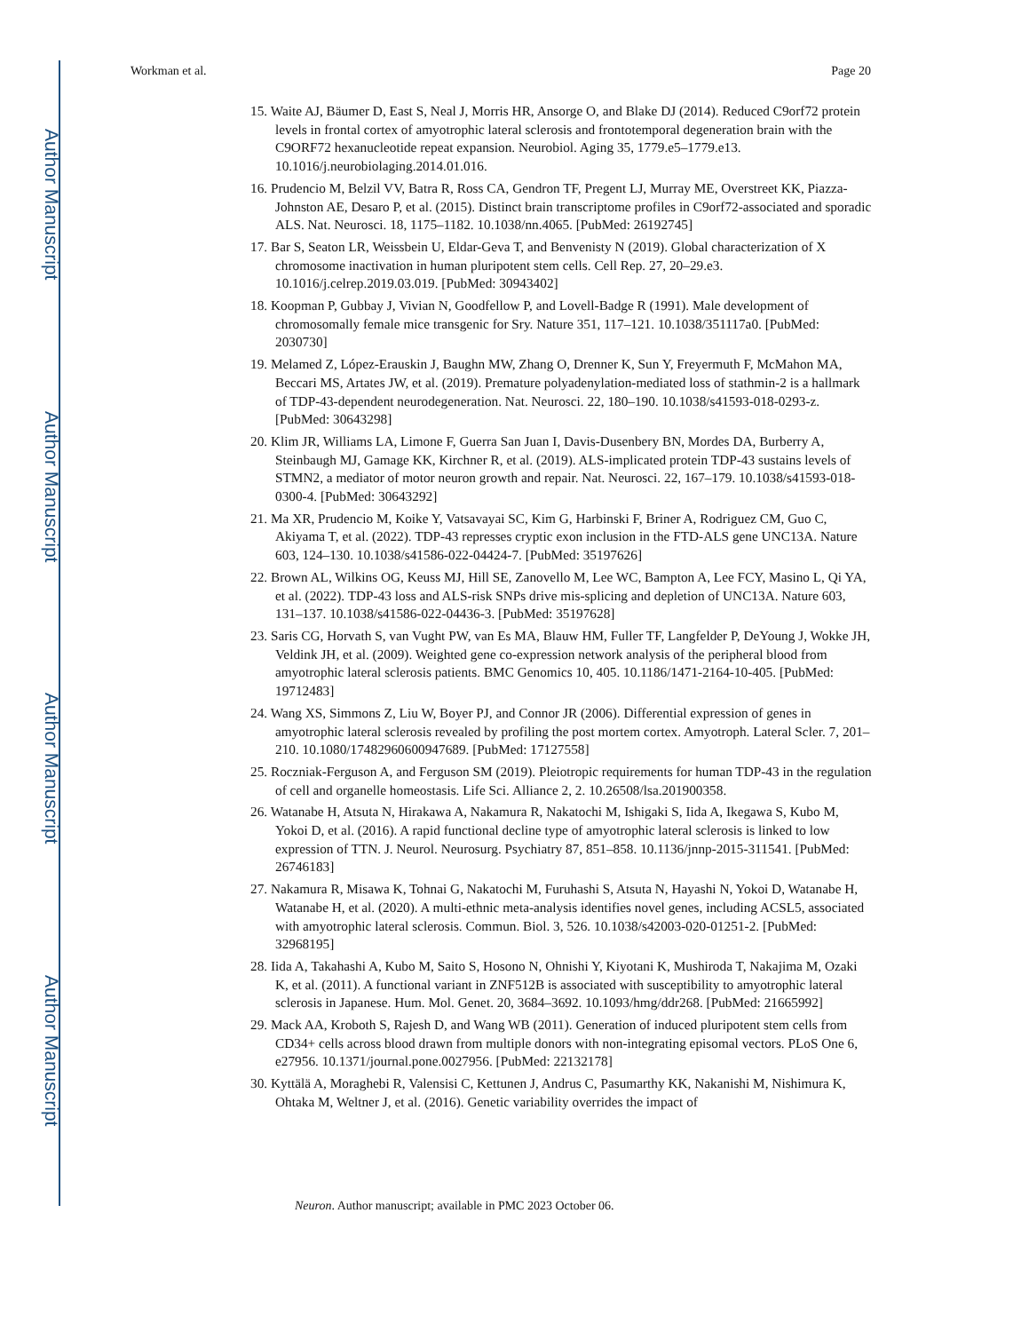Author Manuscript
Author Manuscript
Author Manuscript
Author Manuscript
Workman et al. Page 20
15. Waite AJ, Bäumer D, East S, Neal J, Morris HR, Ansorge O, and Blake DJ (2014). Reduced C9orf72 protein levels in frontal cortex of amyotrophic lateral sclerosis and frontotemporal degeneration brain with the C9ORF72 hexanucleotide repeat expansion. Neurobiol. Aging 35, 1779.e5–1779.e13. 10.1016/j.neurobiolaging.2014.01.016.
16. Prudencio M, Belzil VV, Batra R, Ross CA, Gendron TF, Pregent LJ, Murray ME, Overstreet KK, Piazza-Johnston AE, Desaro P, et al. (2015). Distinct brain transcriptome profiles in C9orf72-associated and sporadic ALS. Nat. Neurosci. 18, 1175–1182. 10.1038/nn.4065. [PubMed: 26192745]
17. Bar S, Seaton LR, Weissbein U, Eldar-Geva T, and Benvenisty N (2019). Global characterization of X chromosome inactivation in human pluripotent stem cells. Cell Rep. 27, 20–29.e3. 10.1016/j.celrep.2019.03.019. [PubMed: 30943402]
18. Koopman P, Gubbay J, Vivian N, Goodfellow P, and Lovell-Badge R (1991). Male development of chromosomally female mice transgenic for Sry. Nature 351, 117–121. 10.1038/351117a0. [PubMed: 2030730]
19. Melamed Z, López-Erauskin J, Baughn MW, Zhang O, Drenner K, Sun Y, Freyermuth F, McMahon MA, Beccari MS, Artates JW, et al. (2019). Premature polyadenylation-mediated loss of stathmin-2 is a hallmark of TDP-43-dependent neurodegeneration. Nat. Neurosci. 22, 180–190. 10.1038/s41593-018-0293-z. [PubMed: 30643298]
20. Klim JR, Williams LA, Limone F, Guerra San Juan I, Davis-Dusenbery BN, Mordes DA, Burberry A, Steinbaugh MJ, Gamage KK, Kirchner R, et al. (2019). ALS-implicated protein TDP-43 sustains levels of STMN2, a mediator of motor neuron growth and repair. Nat. Neurosci. 22, 167–179. 10.1038/s41593-018-0300-4. [PubMed: 30643292]
21. Ma XR, Prudencio M, Koike Y, Vatsavayai SC, Kim G, Harbinski F, Briner A, Rodriguez CM, Guo C, Akiyama T, et al. (2022). TDP-43 represses cryptic exon inclusion in the FTD-ALS gene UNC13A. Nature 603, 124–130. 10.1038/s41586-022-04424-7. [PubMed: 35197626]
22. Brown AL, Wilkins OG, Keuss MJ, Hill SE, Zanovello M, Lee WC, Bampton A, Lee FCY, Masino L, Qi YA, et al. (2022). TDP-43 loss and ALS-risk SNPs drive mis-splicing and depletion of UNC13A. Nature 603, 131–137. 10.1038/s41586-022-04436-3. [PubMed: 35197628]
23. Saris CG, Horvath S, van Vught PW, van Es MA, Blauw HM, Fuller TF, Langfelder P, DeYoung J, Wokke JH, Veldink JH, et al. (2009). Weighted gene co-expression network analysis of the peripheral blood from amyotrophic lateral sclerosis patients. BMC Genomics 10, 405. 10.1186/1471-2164-10-405. [PubMed: 19712483]
24. Wang XS, Simmons Z, Liu W, Boyer PJ, and Connor JR (2006). Differential expression of genes in amyotrophic lateral sclerosis revealed by profiling the post mortem cortex. Amyotroph. Lateral Scler. 7, 201–210. 10.1080/17482960600947689. [PubMed: 17127558]
25. Roczniak-Ferguson A, and Ferguson SM (2019). Pleiotropic requirements for human TDP-43 in the regulation of cell and organelle homeostasis. Life Sci. Alliance 2, 2. 10.26508/lsa.201900358.
26. Watanabe H, Atsuta N, Hirakawa A, Nakamura R, Nakatochi M, Ishigaki S, Iida A, Ikegawa S, Kubo M, Yokoi D, et al. (2016). A rapid functional decline type of amyotrophic lateral sclerosis is linked to low expression of TTN. J. Neurol. Neurosurg. Psychiatry 87, 851–858. 10.1136/jnnp-2015-311541. [PubMed: 26746183]
27. Nakamura R, Misawa K, Tohnai G, Nakatochi M, Furuhashi S, Atsuta N, Hayashi N, Yokoi D, Watanabe H, Watanabe H, et al. (2020). A multi-ethnic meta-analysis identifies novel genes, including ACSL5, associated with amyotrophic lateral sclerosis. Commun. Biol. 3, 526. 10.1038/s42003-020-01251-2. [PubMed: 32968195]
28. Iida A, Takahashi A, Kubo M, Saito S, Hosono N, Ohnishi Y, Kiyotani K, Mushiroda T, Nakajima M, Ozaki K, et al. (2011). A functional variant in ZNF512B is associated with susceptibility to amyotrophic lateral sclerosis in Japanese. Hum. Mol. Genet. 20, 3684–3692. 10.1093/hmg/ddr268. [PubMed: 21665992]
29. Mack AA, Kroboth S, Rajesh D, and Wang WB (2011). Generation of induced pluripotent stem cells from CD34+ cells across blood drawn from multiple donors with non-integrating episomal vectors. PLoS One 6, e27956. 10.1371/journal.pone.0027956. [PubMed: 22132178]
30. Kyttälä A, Moraghebi R, Valensisi C, Kettunen J, Andrus C, Pasumarthy KK, Nakanishi M, Nishimura K, Ohtaka M, Weltner J, et al. (2016). Genetic variability overrides the impact of
Neuron. Author manuscript; available in PMC 2023 October 06.